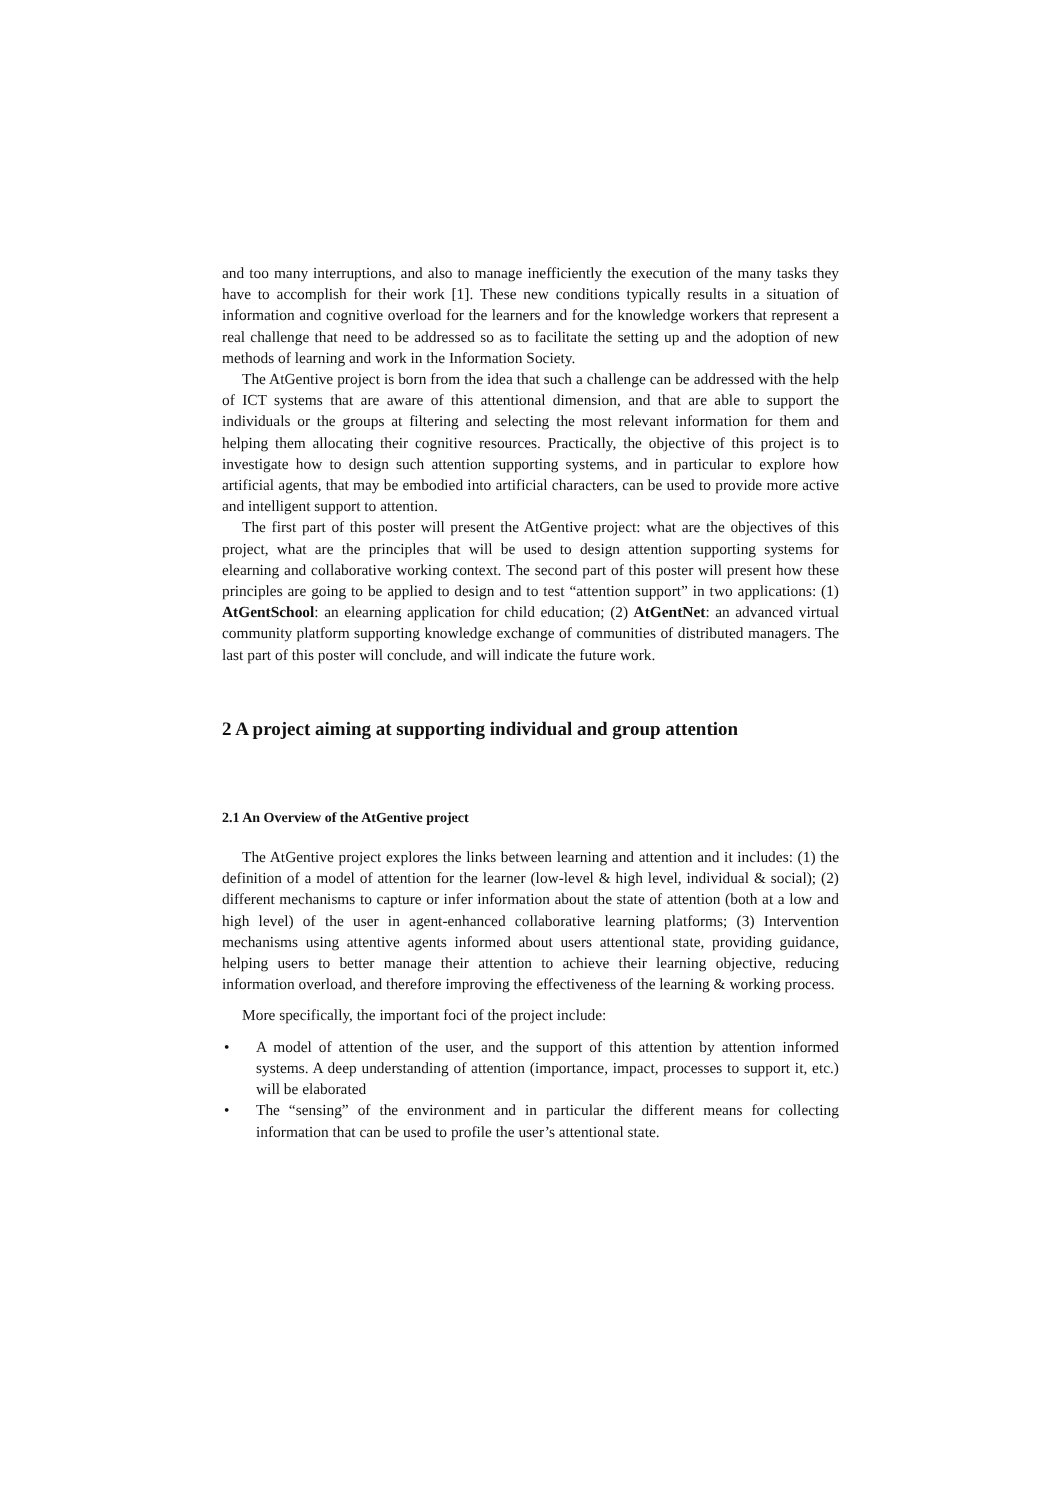and too many interruptions, and also to manage inefficiently the execution of the many tasks they have to accomplish for their work [1]. These new conditions typically results in a situation of information and cognitive overload for the learners and for the knowledge workers that represent a real challenge that need to be addressed so as to facilitate the setting up and the adoption of new methods of learning and work in the Information Society.
The AtGentive project is born from the idea that such a challenge can be addressed with the help of ICT systems that are aware of this attentional dimension, and that are able to support the individuals or the groups at filtering and selecting the most relevant information for them and helping them allocating their cognitive resources. Practically, the objective of this project is to investigate how to design such attention supporting systems, and in particular to explore how artificial agents, that may be embodied into artificial characters, can be used to provide more active and intelligent support to attention.
The first part of this poster will present the AtGentive project: what are the objectives of this project, what are the principles that will be used to design attention supporting systems for elearning and collaborative working context. The second part of this poster will present how these principles are going to be applied to design and to test “attention support” in two applications: (1) AtGentSchool: an elearning application for child education; (2) AtGentNet: an advanced virtual community platform supporting knowledge exchange of communities of distributed managers. The last part of this poster will conclude, and will indicate the future work.
2 A project aiming at supporting individual and group attention
2.1 An Overview of the AtGentive project
The AtGentive project explores the links between learning and attention and it includes: (1) the definition of a model of attention for the learner (low-level & high level, individual & social); (2) different mechanisms to capture or infer information about the state of attention (both at a low and high level) of the user in agent-enhanced collaborative learning platforms; (3) Intervention mechanisms using attentive agents informed about users attentional state, providing guidance, helping users to better manage their attention to achieve their learning objective, reducing information overload, and therefore improving the effectiveness of the learning & working process.
More specifically, the important foci of the project include:
• A model of attention of the user, and the support of this attention by attention informed systems. A deep understanding of attention (importance, impact, processes to support it, etc.) will be elaborated
• The “sensing” of the environment and in particular the different means for collecting information that can be used to profile the user’s attentional state.